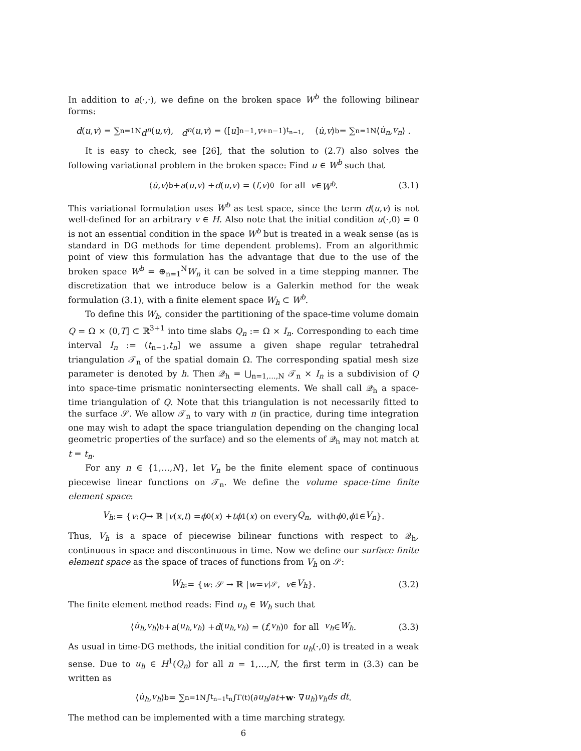In addition to a(·,·), we define on the broken space W<sup>b</sup> the following bilinear forms:
d (u, v) = ∑<sub>n=1</sub><sup>N</sup> d<sup>n</sup> (u, v), d<sup>n</sup> (u, v) = ([u]<sup>n−1</sup>, v<sub>+</sub><sup>n−1</sup>)<sub>t<sub>n−1</sub></sub>, ⟨ u̇, v ⟩<sub>b</sub> = ∑<sub>n=1</sub><sup>N</sup> ⟨ u̇<sub>n</sub>, v<sub>n</sub> ⟩ .
It is easy to check, see [26], that the solution to (2.7) also solves the following variational problem in the broken space: Find u ∈ W<sup>b</sup> such that
⟨ u̇, v ⟩<sub>b</sub> + a (u, v) + d (u, v) = (f, v)<sub>0</sub> for all v ∈ W<sup>b</sup>. (3.1)
This variational formulation uses W<sup>b</sup> as test space, since the term d(u,v) is not well-defined for an arbitrary v ∈ H. Also note that the initial condition u(·,0) = 0 is not an essential condition in the space W<sup>b</sup> but is treated in a weak sense (as is standard in DG methods for time dependent problems). From an algorithmic point of view this formulation has the advantage that due to the use of the broken space W<sup>b</sup> = ⊕<sub>n=1</sub><sup>N</sup>W<sub>n</sub> it can be solved in a time stepping manner. The discretization that we introduce below is a Galerkin method for the weak formulation (3.1), with a finite element space W<sub>h</sub> ⊂ W<sup>b</sup>.
To define this W<sub>h</sub>, consider the partitioning of the space-time volume domain Q = Ω × (0,T] ⊂ ℝ<sup>3+1</sup> into time slabs Q<sub>n</sub> := Ω × I<sub>n</sub>. Corresponding to each time interval I<sub>n</sub> := (t<sub>n−1</sub>,t<sub>n</sub>] we assume a given shape regular tetrahedral triangulation 𝒯<sub>n</sub> of the spatial domain Ω. The corresponding spatial mesh size parameter is denoted by h. Then 𝒬<sub>h</sub> = ⋃<sub>n=1,…,N</sub> 𝒯<sub>n</sub> × I<sub>n</sub> is a subdivision of Q into space-time prismatic nonintersecting elements. We shall call 𝒬<sub>h</sub> a space-time triangulation of Q. Note that this triangulation is not necessarily fitted to the surface 𝒮. We allow 𝒯<sub>n</sub> to vary with n (in practice, during time integration one may wish to adapt the space triangulation depending on the changing local geometric properties of the surface) and so the elements of 𝒬<sub>h</sub> may not match at t = t<sub>n</sub>.
For any n ∈ {1,…,N}, let V<sub>n</sub> be the finite element space of continuous piecewise linear functions on 𝒯<sub>n</sub>. We define the volume space-time finite element space:
V<sub>h</sub> := { v : Q → ℝ | v (x, t) = ϕ<sub>0</sub>(x) + tϕ<sub>1</sub>(x) on every Q<sub>n</sub>, with ϕ<sub>0</sub>, ϕ<sub>1</sub> ∈ V<sub>n</sub> }.
Thus, V<sub>h</sub> is a space of piecewise bilinear functions with respect to 𝒬<sub>h</sub>, continuous in space and discontinuous in time. Now we define our surface finite element space as the space of traces of functions from V<sub>h</sub> on 𝒮:
W<sub>h</sub> := { w : 𝒮 → ℝ | w = v<sub>|𝒮</sub>, v ∈ V<sub>h</sub> }. (3.2)
The finite element method reads: Find u<sub>h</sub> ∈ W<sub>h</sub> such that
⟨ u̇<sub>h</sub>, v<sub>h</sub> ⟩<sub>b</sub> + a (u<sub>h</sub>, v<sub>h</sub>) + d (u<sub>h</sub>, v<sub>h</sub>) = (f, v<sub>h</sub>)<sub>0</sub> for all v<sub>h</sub> ∈ W<sub>h</sub>. (3.3)
As usual in time-DG methods, the initial condition for u<sub>h</sub>(·,0) is treated in a weak sense. Due to u<sub>h</sub> ∈ H<sup>1</sup>(Q<sub>n</sub>) for all n = 1,…,N, the first term in (3.3) can be written as
⟨ u̇<sub>h</sub>, v<sub>h</sub> ⟩<sub>b</sub> = ∑<sub>n=1</sub><sup>N</sup> ∫<sub>t<sub>n−1</sub></sub><sup>t<sub>n</sub></sup> ∫<sub>Γ(t)</sub> (∂ u<sub>h</sub> /∂ t + w · ∇ u<sub>h</sub>) v<sub>h</sub>ds dt.
The method can be implemented with a time marching strategy.
6